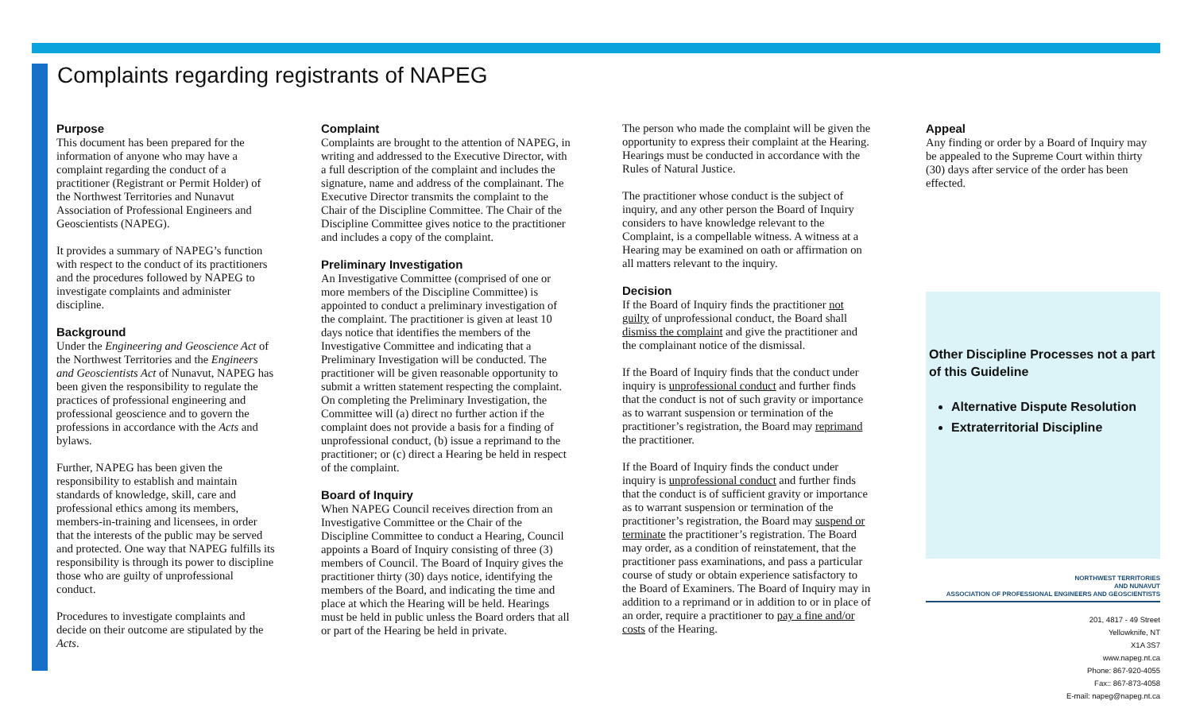Complaints regarding registrants of NAPEG
Purpose
This document has been prepared for the information of anyone who may have a complaint regarding the conduct of a practitioner (Registrant or Permit Holder) of the Northwest Territories and Nunavut Association of Professional Engineers and Geoscientists (NAPEG).
It provides a summary of NAPEG’s function with respect to the conduct of its practitioners and the procedures followed by NAPEG to investigate complaints and administer discipline.
Background
Under the Engineering and Geoscience Act of the Northwest Territories and the Engineers and Geoscientists Act of Nunavut, NAPEG has been given the responsibility to regulate the practices of professional engineering and professional geoscience and to govern the professions in accordance with the Acts and bylaws.
Further, NAPEG has been given the responsibility to establish and maintain standards of knowledge, skill, care and professional ethics among its members, members-in-training and licensees, in order that the interests of the public may be served and protected. One way that NAPEG fulfills its responsibility is through its power to discipline those who are guilty of unprofessional conduct.
Procedures to investigate complaints and decide on their outcome are stipulated by the Acts.
Complaint
Complaints are brought to the attention of NAPEG, in writing and addressed to the Executive Director, with a full description of the complaint and includes the signature, name and address of the complainant. The Executive Director transmits the complaint to the Chair of the Discipline Committee. The Chair of the Discipline Committee gives notice to the practitioner and includes a copy of the complaint.
Preliminary Investigation
An Investigative Committee (comprised of one or more members of the Discipline Committee) is appointed to conduct a preliminary investigation of the complaint. The practitioner is given at least 10 days notice that identifies the members of the Investigative Committee and indicating that a Preliminary Investigation will be conducted. The practitioner will be given reasonable opportunity to submit a written statement respecting the complaint. On completing the Preliminary Investigation, the Committee will (a) direct no further action if the complaint does not provide a basis for a finding of unprofessional conduct, (b) issue a reprimand to the practitioner; or (c) direct a Hearing be held in respect of the complaint.
Board of Inquiry
When NAPEG Council receives direction from an Investigative Committee or the Chair of the Discipline Committee to conduct a Hearing, Council appoints a Board of Inquiry consisting of three (3) members of Council. The Board of Inquiry gives the practitioner thirty (30) days notice, identifying the members of the Board, and indicating the time and place at which the Hearing will be held. Hearings must be held in public unless the Board orders that all or part of the Hearing be held in private.
The person who made the complaint will be given the opportunity to express their complaint at the Hearing. Hearings must be conducted in accordance with the Rules of Natural Justice.
The practitioner whose conduct is the subject of inquiry, and any other person the Board of Inquiry considers to have knowledge relevant to the Complaint, is a compellable witness. A witness at a Hearing may be examined on oath or affirmation on all matters relevant to the inquiry.
Decision
If the Board of Inquiry finds the practitioner not guilty of unprofessional conduct, the Board shall dismiss the complaint and give the practitioner and the complainant notice of the dismissal.
If the Board of Inquiry finds that the conduct under inquiry is unprofessional conduct and further finds that the conduct is not of such gravity or importance as to warrant suspension or termination of the practitioner’s registration, the Board may reprimand the practitioner.
If the Board of Inquiry finds the conduct under inquiry is unprofessional conduct and further finds that the conduct is of sufficient gravity or importance as to warrant suspension or termination of the practitioner’s registration, the Board may suspend or terminate the practitioner’s registration. The Board may order, as a condition of reinstatement, that the practitioner pass examinations, and pass a particular course of study or obtain experience satisfactory to the Board of Examiners. The Board of Inquiry may in addition to a reprimand or in addition to or in place of an order, require a practitioner to pay a fine and/or costs of the Hearing.
Appeal
Any finding or order by a Board of Inquiry may be appealed to the Supreme Court within thirty (30) days after service of the order has been effected.
Other Discipline Processes not a part of this Guideline
Alternative Dispute Resolution
Extraterritorial Discipline
NORTHWEST TERRITORIES
AND NUNAVUT
ASSOCIATION OF PROFESSIONAL ENGINEERS AND GEOSCIENTISTS
201, 4817 - 49 Street
Yellowknife, NT
X1A 3S7
www.napeg.nt.ca
Phone: 867-920-4055
Fax:: 867-873-4058
E-mail: napeg@napeg.nt.ca